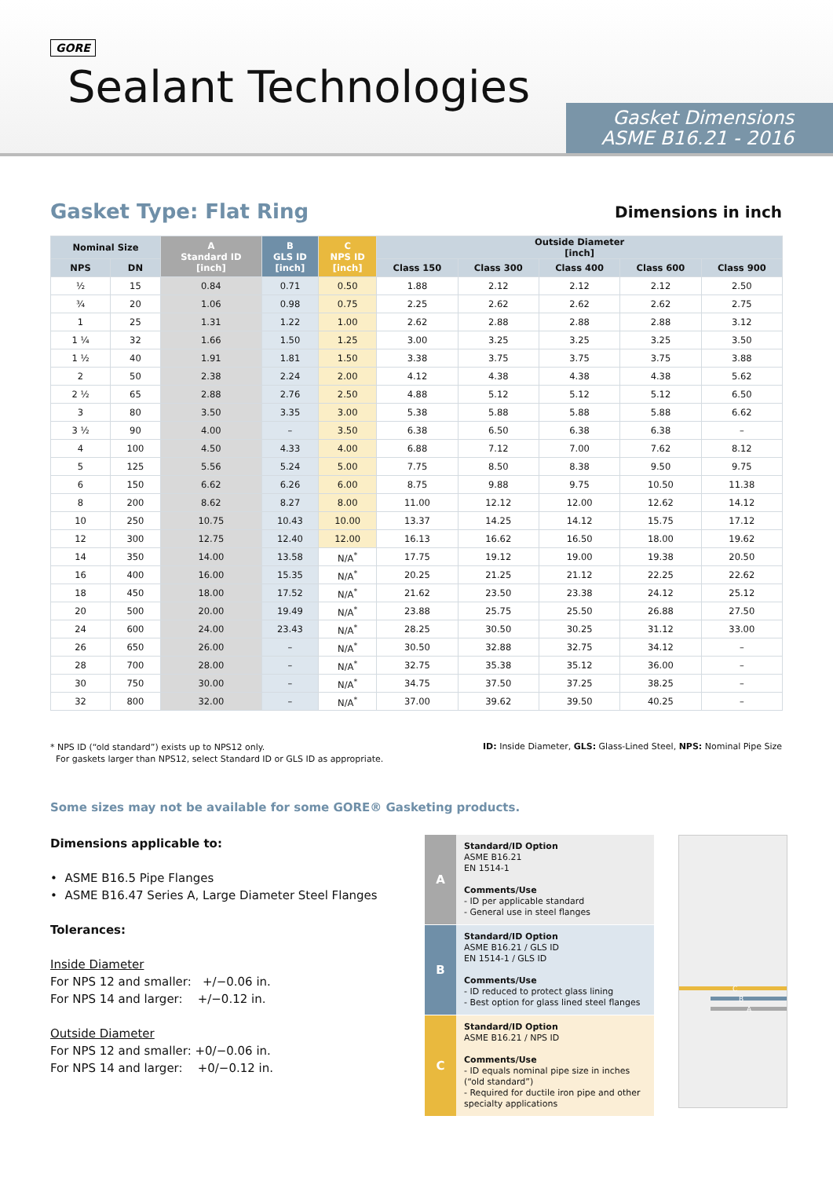GORE
Sealant Technologies
Gasket Dimensions
ASME B16.21 - 2016
Gasket Type: Flat Ring Dimensions in inch
| Nominal Size | | A Standard ID [inch] | B GLS ID [inch] | C NPS ID [inch] | Outside Diameter [inch] | | | | |
| --- | --- | --- | --- | --- | --- | --- | --- | --- | --- |
| NPS | DN | | | | Class 150 | Class 300 | Class 400 | Class 600 | Class 900 |
| ½ | 15 | 0.84 | 0.71 | 0.50 | 1.88 | 2.12 | 2.12 | 2.12 | 2.50 |
| ¾ | 20 | 1.06 | 0.98 | 0.75 | 2.25 | 2.62 | 2.62 | 2.62 | 2.75 |
| 1 | 25 | 1.31 | 1.22 | 1.00 | 2.62 | 2.88 | 2.88 | 2.88 | 3.12 |
| 1 ¼ | 32 | 1.66 | 1.50 | 1.25 | 3.00 | 3.25 | 3.25 | 3.25 | 3.50 |
| 1 ½ | 40 | 1.91 | 1.81 | 1.50 | 3.38 | 3.75 | 3.75 | 3.75 | 3.88 |
| 2 | 50 | 2.38 | 2.24 | 2.00 | 4.12 | 4.38 | 4.38 | 4.38 | 5.62 |
| 2 ½ | 65 | 2.88 | 2.76 | 2.50 | 4.88 | 5.12 | 5.12 | 5.12 | 6.50 |
| 3 | 80 | 3.50 | 3.35 | 3.00 | 5.38 | 5.88 | 5.88 | 5.88 | 6.62 |
| 3 ½ | 90 | 4.00 | – | 3.50 | 6.38 | 6.50 | 6.38 | 6.38 | – |
| 4 | 100 | 4.50 | 4.33 | 4.00 | 6.88 | 7.12 | 7.00 | 7.62 | 8.12 |
| 5 | 125 | 5.56 | 5.24 | 5.00 | 7.75 | 8.50 | 8.38 | 9.50 | 9.75 |
| 6 | 150 | 6.62 | 6.26 | 6.00 | 8.75 | 9.88 | 9.75 | 10.50 | 11.38 |
| 8 | 200 | 8.62 | 8.27 | 8.00 | 11.00 | 12.12 | 12.00 | 12.62 | 14.12 |
| 10 | 250 | 10.75 | 10.43 | 10.00 | 13.37 | 14.25 | 14.12 | 15.75 | 17.12 |
| 12 | 300 | 12.75 | 12.40 | 12.00 | 16.13 | 16.62 | 16.50 | 18.00 | 19.62 |
| 14 | 350 | 14.00 | 13.58 | N/A<sup>*</sup> | 17.75 | 19.12 | 19.00 | 19.38 | 20.50 |
| 16 | 400 | 16.00 | 15.35 | N/A<sup>*</sup> | 20.25 | 21.25 | 21.12 | 22.25 | 22.62 |
| 18 | 450 | 18.00 | 17.52 | N/A<sup>*</sup> | 21.62 | 23.50 | 23.38 | 24.12 | 25.12 |
| 20 | 500 | 20.00 | 19.49 | N/A<sup>*</sup> | 23.88 | 25.75 | 25.50 | 26.88 | 27.50 |
| 24 | 600 | 24.00 | 23.43 | N/A<sup>*</sup> | 28.25 | 30.50 | 30.25 | 31.12 | 33.00 |
| 26 | 650 | 26.00 | – | N/A<sup>*</sup> | 30.50 | 32.88 | 32.75 | 34.12 | – |
| 28 | 700 | 28.00 | – | N/A<sup>*</sup> | 32.75 | 35.38 | 35.12 | 36.00 | – |
| 30 | 750 | 30.00 | – | N/A<sup>*</sup> | 34.75 | 37.50 | 37.25 | 38.25 | – |
| 32 | 800 | 32.00 | – | N/A<sup>*</sup> | 37.00 | 39.62 | 39.50 | 40.25 | – |
* NPS ID (“old standard”) exists up to NPS12 only.
For gaskets larger than NPS12, select Standard ID or GLS ID as appropriate.
ID: Inside Diameter, GLS: Glass-Lined Steel, NPS: Nominal Pipe Size
Some sizes may not be available for some GORE® Gasketing products.
Dimensions applicable to:
• ASME B16.5 Pipe Flanges
• ASME B16.47 Series A, Large Diameter Steel Flanges
Tolerances:
Inside Diameter
For NPS 12 and smaller: +/−0.06 in.
For NPS 14 and larger: +/−0.12 in.
Outside Diameter
For NPS 12 and smaller: +0/−0.06 in.
For NPS 14 and larger: +0/−0.12 in.
A
Standard/ID Option
ASME B16.21
EN 1514-1
Comments/Use
- ID per applicable standard
- General use in steel flanges
B
Standard/ID Option
ASME B16.21 / GLS ID
EN 1514-1 / GLS ID
Comments/Use
- ID reduced to protect glass lining
- Best option for glass lined steel flanges
C
Standard/ID Option
ASME B16.21 / NPS ID
Comments/Use
- ID equals nominal pipe size in inches (“old standard”)
- Required for ductile iron pipe and other specialty applications
C
B
A